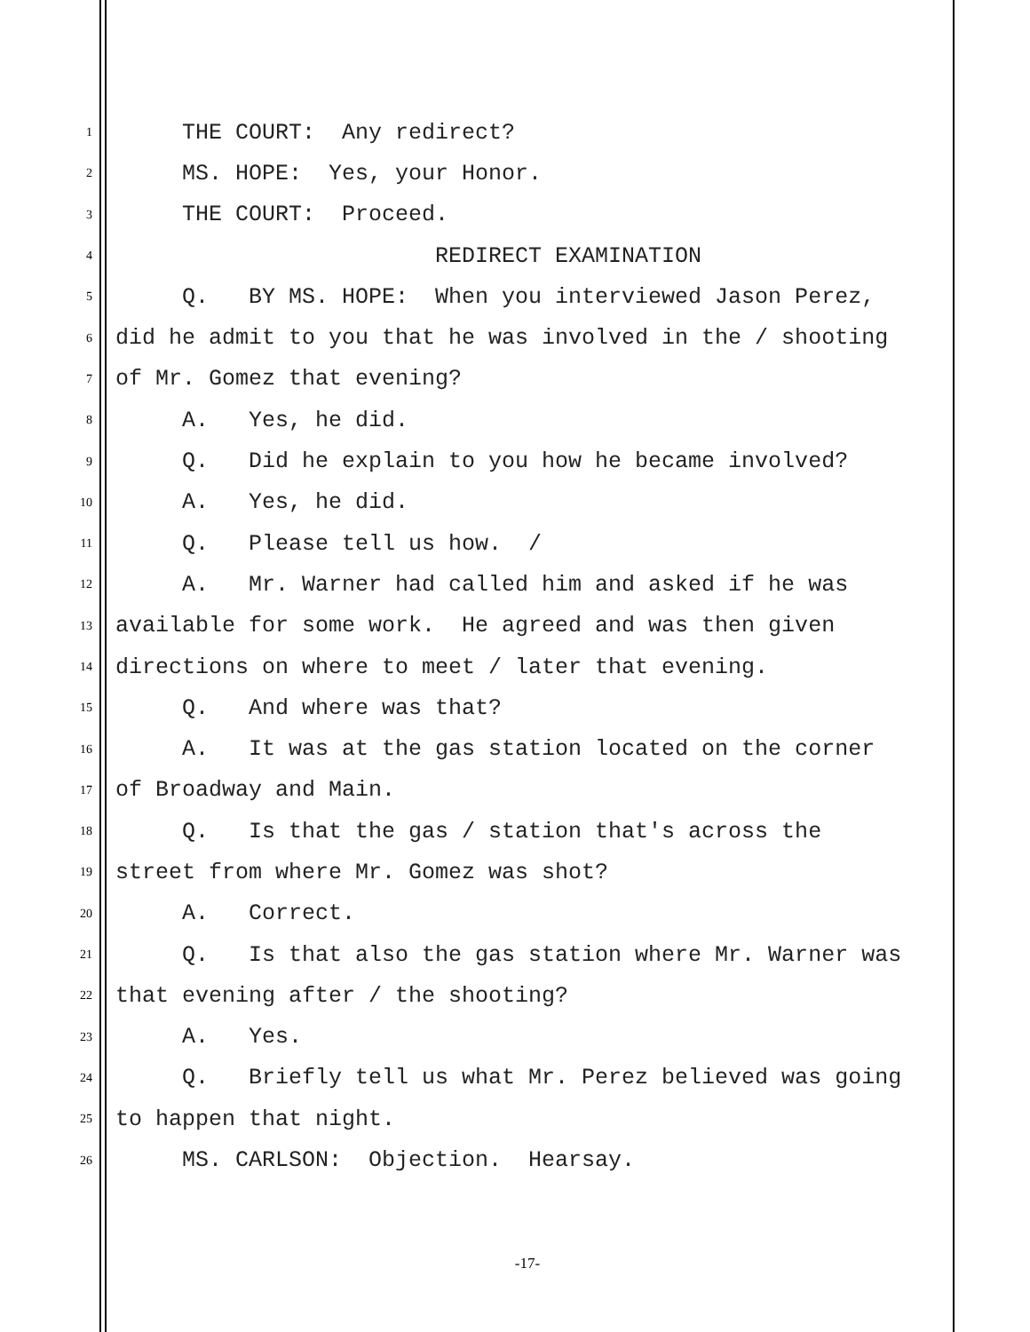1 THE COURT: Any redirect?
2 MS. HOPE: Yes, your Honor.
3 THE COURT: Proceed.
4 REDIRECT EXAMINATION
5 Q. BY MS. HOPE: When you interviewed Jason Perez,
6 did he admit to you that he was involved in the / shooting
7 of Mr. Gomez that evening?
8 A. Yes, he did.
9 Q. Did he explain to you how he became involved?
10 A. Yes, he did.
11 Q. Please tell us how. /
12 A. Mr. Warner had called him and asked if he was
13 available for some work. He agreed and was then given
14 directions on where to meet / later that evening.
15 Q. And where was that?
16 A. It was at the gas station located on the corner
17 of Broadway and Main.
18 Q. Is that the gas / station that's across the
19 street from where Mr. Gomez was shot?
20 A. Correct.
21 Q. Is that also the gas station where Mr. Warner was
22 that evening after / the shooting?
23 A. Yes.
24 Q. Briefly tell us what Mr. Perez believed was going
25 to happen that night.
26 MS. CARLSON: Objection. Hearsay.
-17-